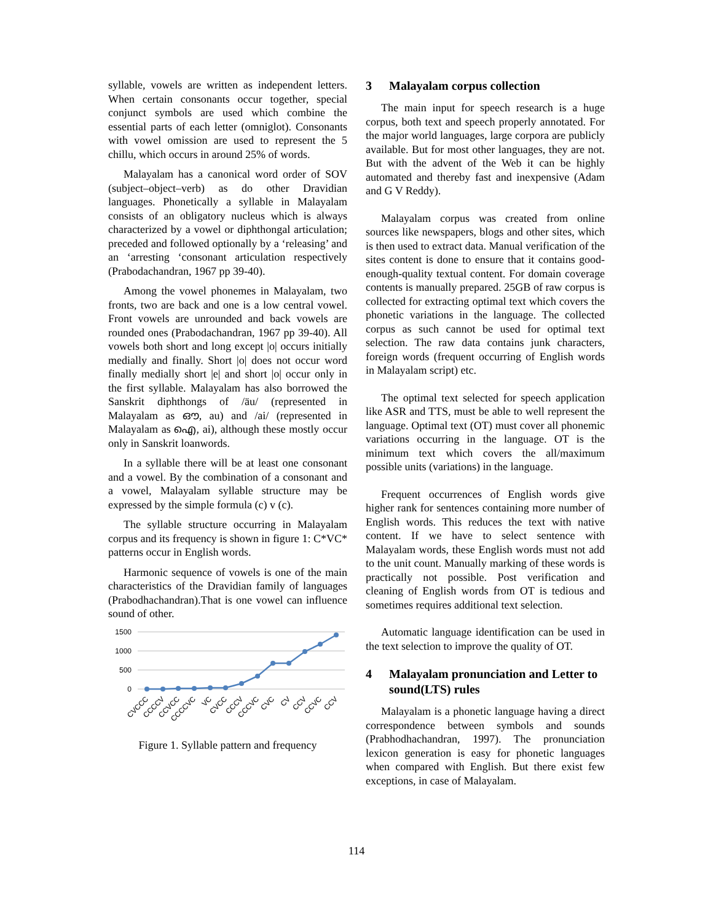syllable, vowels are written as independent letters. When certain consonants occur together, special conjunct symbols are used which combine the essential parts of each letter (omniglot). Consonants with vowel omission are used to represent the 5 chillu, which occurs in around 25% of words.
Malayalam has a canonical word order of SOV (subject–object–verb) as do other Dravidian languages. Phonetically a syllable in Malayalam consists of an obligatory nucleus which is always characterized by a vowel or diphthongal articulation; preceded and followed optionally by a ‘releasing’ and an ‘arresting ‘consonant articulation respectively (Prabodachandran, 1967 pp 39-40).
Among the vowel phonemes in Malayalam, two fronts, two are back and one is a low central vowel. Front vowels are unrounded and back vowels are rounded ones (Prabodachandran, 1967 pp 39-40). All vowels both short and long except |o| occurs initially medially and finally. Short |o| does not occur word finally medially short |e| and short |o| occur only in the first syllable. Malayalam has also borrowed the Sanskrit diphthongs of /äu/ (represented in Malayalam as ഔ, au) and /ai/ (represented in Malayalam as ഐ, ai), although these mostly occur only in Sanskrit loanwords.
In a syllable there will be at least one consonant and a vowel. By the combination of a consonant and a vowel, Malayalam syllable structure may be expressed by the simple formula (c) v (c).
The syllable structure occurring in Malayalam corpus and its frequency is shown in figure 1: C*VC* patterns occur in English words.
Harmonic sequence of vowels is one of the main characteristics of the Dravidian family of languages (Prabodhachandran).That is one vowel can influence sound of other.
1500
1000
500
0
CVCCC
CCCCV
CCVCC
CCCCVC
VC
CVCC
CCCV
CCCVC
CVC
CV
CCV
CCVC
CCV
Figure 1. Syllable pattern and frequency
3 Malayalam corpus collection
The main input for speech research is a huge corpus, both text and speech properly annotated. For the major world languages, large corpora are publicly available. But for most other languages, they are not. But with the advent of the Web it can be highly automated and thereby fast and inexpensive (Adam and G V Reddy).
Malayalam corpus was created from online sources like newspapers, blogs and other sites, which is then used to extract data. Manual verification of the sites content is done to ensure that it contains good-enough-quality textual content. For domain coverage contents is manually prepared. 25GB of raw corpus is collected for extracting optimal text which covers the phonetic variations in the language. The collected corpus as such cannot be used for optimal text selection. The raw data contains junk characters, foreign words (frequent occurring of English words in Malayalam script) etc.
The optimal text selected for speech application like ASR and TTS, must be able to well represent the language. Optimal text (OT) must cover all phonemic variations occurring in the language. OT is the minimum text which covers the all/maximum possible units (variations) in the language.
Frequent occurrences of English words give higher rank for sentences containing more number of English words. This reduces the text with native content. If we have to select sentence with Malayalam words, these English words must not add to the unit count. Manually marking of these words is practically not possible. Post verification and cleaning of English words from OT is tedious and sometimes requires additional text selection.
Automatic language identification can be used in the text selection to improve the quality of OT.
4 Malayalam pronunciation and Letter to sound(LTS) rules
Malayalam is a phonetic language having a direct correspondence between symbols and sounds (Prabhodhachandran, 1997). The pronunciation lexicon generation is easy for phonetic languages when compared with English. But there exist few exceptions, in case of Malayalam.
114